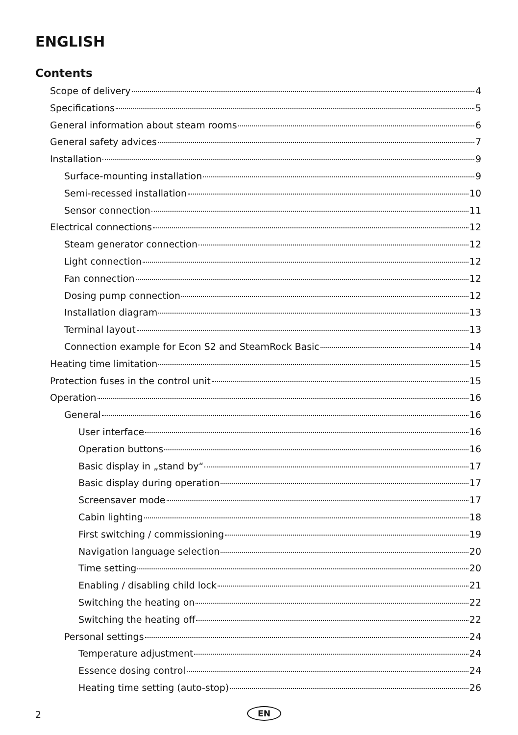ENGLISH
Contents
Scope of delivery 4
Specifications 5
General information about steam rooms 6
General safety advices 7
Installation 9
Surface-mounting installation 9
Semi-recessed installation 10
Sensor connection 11
Electrical connections 12
Steam generator connection 12
Light connection 12
Fan connection 12
Dosing pump connection 12
Installation diagram 13
Terminal layout 13
Connection example for Econ S2 and SteamRock Basic 14
Heating time limitation 15
Protection fuses in the control unit 15
Operation 16
General 16
User interface 16
Operation buttons 16
Basic display in „stand by“ 17
Basic display during operation 17
Screensaver mode 17
Cabin lighting 18
First switching / commissioning 19
Navigation language selection 20
Time setting 20
Enabling / disabling child lock 21
Switching the heating on 22
Switching the heating off 22
Personal settings 24
Temperature adjustment 24
Essence dosing control 24
Heating time setting (auto-stop) 26
2 EN